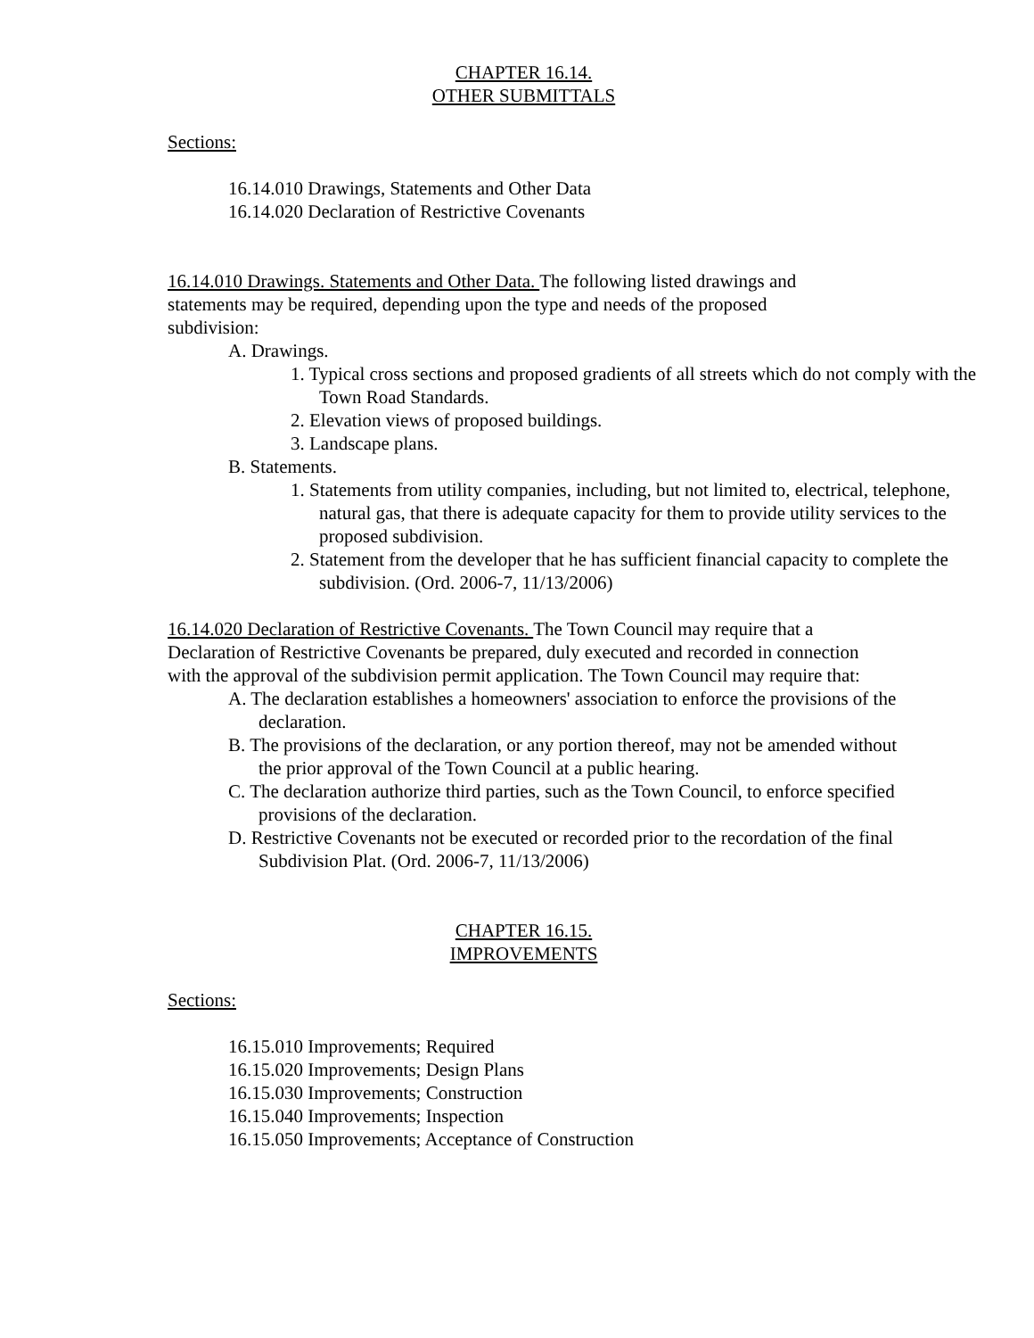CHAPTER 16.14.
OTHER SUBMITTALS
Sections:
16.14.010 Drawings, Statements and Other Data
16.14.020 Declaration of Restrictive Covenants
16.14.010 Drawings. Statements and Other Data. The following listed drawings and statements may be required, depending upon the type and needs of the proposed subdivision:
A. Drawings.
1. Typical cross sections and proposed gradients of all streets which do not comply with the Town Road Standards.
2. Elevation views of proposed buildings.
3. Landscape plans.
B. Statements.
1. Statements from utility companies, including, but not limited to, electrical, telephone, natural gas, that there is adequate capacity for them to provide utility services to the proposed subdivision.
2. Statement from the developer that he has sufficient financial capacity to complete the subdivision. (Ord. 2006-7, 11/13/2006)
16.14.020 Declaration of Restrictive Covenants. The Town Council may require that a Declaration of Restrictive Covenants be prepared, duly executed and recorded in connection with the approval of the subdivision permit application. The Town Council may require that:
A. The declaration establishes a homeowners' association to enforce the provisions of the declaration.
B. The provisions of the declaration, or any portion thereof, may not be amended without the prior approval of the Town Council at a public hearing.
C. The declaration authorize third parties, such as the Town Council, to enforce specified provisions of the declaration.
D. Restrictive Covenants not be executed or recorded prior to the recordation of the final Subdivision Plat. (Ord. 2006-7, 11/13/2006)
CHAPTER 16.15.
IMPROVEMENTS
Sections:
16.15.010 Improvements; Required
16.15.020 Improvements; Design Plans
16.15.030 Improvements; Construction
16.15.040 Improvements; Inspection
16.15.050 Improvements; Acceptance of Construction